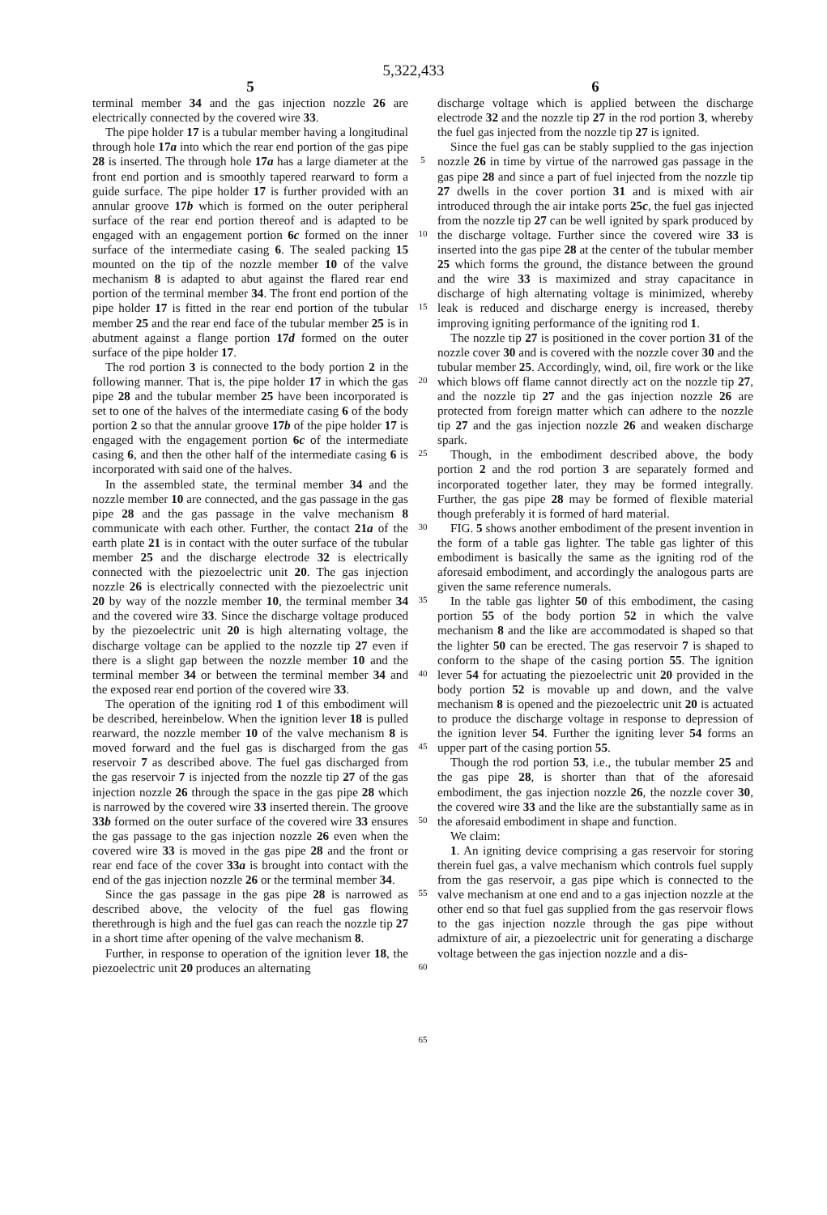5,322,433
5
terminal member 34 and the gas injection nozzle 26 are electrically connected by the covered wire 33.
The pipe holder 17 is a tubular member having a longitudinal through hole 17a into which the rear end portion of the gas pipe 28 is inserted. The through hole 17a has a large diameter at the front end portion and is smoothly tapered rearward to form a guide surface. The pipe holder 17 is further provided with an annular groove 17b which is formed on the outer peripheral surface of the rear end portion thereof and is adapted to be engaged with an engagement portion 6c formed on the inner surface of the intermediate casing 6. The sealed packing 15 mounted on the tip of the nozzle member 10 of the valve mechanism 8 is adapted to abut against the flared rear end portion of the terminal member 34. The front end portion of the pipe holder 17 is fitted in the rear end portion of the tubular member 25 and the rear end face of the tubular member 25 is in abutment against a flange portion 17d formed on the outer surface of the pipe holder 17.
The rod portion 3 is connected to the body portion 2 in the following manner. That is, the pipe holder 17 in which the gas pipe 28 and the tubular member 25 have been incorporated is set to one of the halves of the intermediate casing 6 of the body portion 2 so that the annular groove 17b of the pipe holder 17 is engaged with the engagement portion 6c of the intermediate casing 6, and then the other half of the intermediate casing 6 is incorporated with said one of the halves.
In the assembled state, the terminal member 34 and the nozzle member 10 are connected, and the gas passage in the gas pipe 28 and the gas passage in the valve mechanism 8 communicate with each other. Further, the contact 21a of the earth plate 21 is in contact with the outer surface of the tubular member 25 and the discharge electrode 32 is electrically connected with the piezoelectric unit 20. The gas injection nozzle 26 is electrically connected with the piezoelectric unit 20 by way of the nozzle member 10, the terminal member 34 and the covered wire 33. Since the discharge voltage produced by the piezoelectric unit 20 is high alternating voltage, the discharge voltage can be applied to the nozzle tip 27 even if there is a slight gap between the nozzle member 10 and the terminal member 34 or between the terminal member 34 and the exposed rear end portion of the covered wire 33.
The operation of the igniting rod 1 of this embodiment will be described, hereinbelow. When the ignition lever 18 is pulled rearward, the nozzle member 10 of the valve mechanism 8 is moved forward and the fuel gas is discharged from the gas reservoir 7 as described above. The fuel gas discharged from the gas reservoir 7 is injected from the nozzle tip 27 of the gas injection nozzle 26 through the space in the gas pipe 28 which is narrowed by the covered wire 33 inserted therein. The groove 33b formed on the outer surface of the covered wire 33 ensures the gas passage to the gas injection nozzle 26 even when the covered wire 33 is moved in the gas pipe 28 and the front or rear end face of the cover 33a is brought into contact with the end of the gas injection nozzle 26 or the terminal member 34.
Since the gas passage in the gas pipe 28 is narrowed as described above, the velocity of the fuel gas flowing therethrough is high and the fuel gas can reach the nozzle tip 27 in a short time after opening of the valve mechanism 8.
Further, in response to operation of the ignition lever 18, the piezoelectric unit 20 produces an alternating
5
10
15
20
25
30
35
40
45
50
55
60
65
6
discharge voltage which is applied between the discharge electrode 32 and the nozzle tip 27 in the rod portion 3, whereby the fuel gas injected from the nozzle tip 27 is ignited.
Since the fuel gas can be stably supplied to the gas injection nozzle 26 in time by virtue of the narrowed gas passage in the gas pipe 28 and since a part of fuel injected from the nozzle tip 27 dwells in the cover portion 31 and is mixed with air introduced through the air intake ports 25c, the fuel gas injected from the nozzle tip 27 can be well ignited by spark produced by the discharge voltage. Further since the covered wire 33 is inserted into the gas pipe 28 at the center of the tubular member 25 which forms the ground, the distance between the ground and the wire 33 is maximized and stray capacitance in discharge of high alternating voltage is minimized, whereby leak is reduced and discharge energy is increased, thereby improving igniting performance of the igniting rod 1.
The nozzle tip 27 is positioned in the cover portion 31 of the nozzle cover 30 and is covered with the nozzle cover 30 and the tubular member 25. Accordingly, wind, oil, fire work or the like which blows off flame cannot directly act on the nozzle tip 27, and the nozzle tip 27 and the gas injection nozzle 26 are protected from foreign matter which can adhere to the nozzle tip 27 and the gas injection nozzle 26 and weaken discharge spark.
Though, in the embodiment described above, the body portion 2 and the rod portion 3 are separately formed and incorporated together later, they may be formed integrally. Further, the gas pipe 28 may be formed of flexible material though preferably it is formed of hard material.
FIG. 5 shows another embodiment of the present invention in the form of a table gas lighter. The table gas lighter of this embodiment is basically the same as the igniting rod of the aforesaid embodiment, and accordingly the analogous parts are given the same reference numerals.
In the table gas lighter 50 of this embodiment, the casing portion 55 of the body portion 52 in which the valve mechanism 8 and the like are accommodated is shaped so that the lighter 50 can be erected. The gas reservoir 7 is shaped to conform to the shape of the casing portion 55. The ignition lever 54 for actuating the piezoelectric unit 20 provided in the body portion 52 is movable up and down, and the valve mechanism 8 is opened and the piezoelectric unit 20 is actuated to produce the discharge voltage in response to depression of the ignition lever 54. Further the igniting lever 54 forms an upper part of the casing portion 55.
Though the rod portion 53, i.e., the tubular member 25 and the gas pipe 28, is shorter than that of the aforesaid embodiment, the gas injection nozzle 26, the nozzle cover 30, the covered wire 33 and the like are the substantially same as in the aforesaid embodiment in shape and function.
We claim:
1. An igniting device comprising a gas reservoir for storing therein fuel gas, a valve mechanism which controls fuel supply from the gas reservoir, a gas pipe which is connected to the valve mechanism at one end and to a gas injection nozzle at the other end so that fuel gas supplied from the gas reservoir flows to the gas injection nozzle through the gas pipe without admixture of air, a piezoelectric unit for generating a discharge voltage between the gas injection nozzle and a dis-